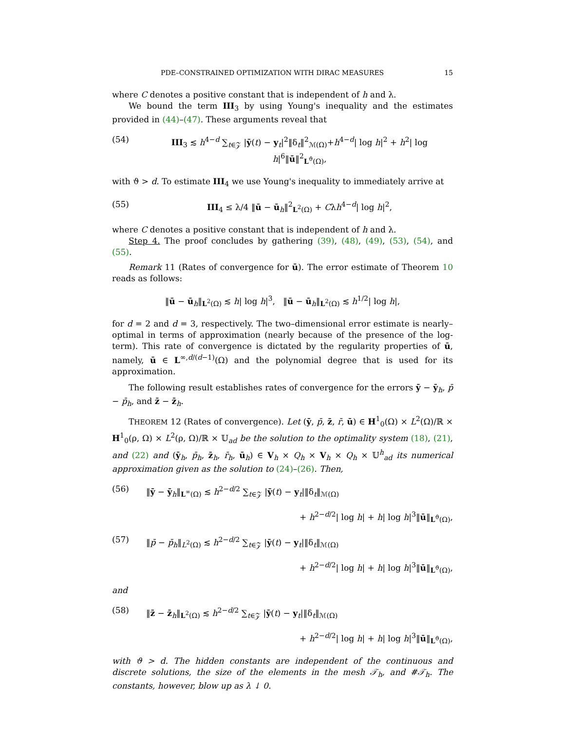PDE–CONSTRAINED OPTIMIZATION WITH DIRAC MEASURES 15
where C denotes a positive constant that is independent of h and λ.
We bound the term III<sub>3</sub> by using Young's inequality and the estimates provided in (44)–(47). These arguments reveal that
(54) III<sub>3</sub> ≲ h<sup>4−d</sup> ∑<sub>t∈𝒵</sub> |ȳ(t) − y<sub>t</sub>|<sup>2</sup>‖δ<sub>t</sub>‖<sup>2</sup><sub>ℳ(Ω)</sub>+h<sup>4−d</sup>| log h|<sup>2</sup> + h<sup>2</sup>| log h|<sup>6</sup>‖ū‖<sup>2</sup><sub>L<sup>ϑ</sup>(Ω)</sub>,
with ϑ > d. To estimate III<sub>4</sub> we use Young's inequality to immediately arrive at
(55) III<sub>4</sub> ≤ λ/4 ‖ū − ū<sub>h</sub>‖<sup>2</sup><sub>L<sup>2</sup>(Ω)</sub> + Cλh<sup>4−d</sup>| log h|<sup>2</sup>,
where C denotes a positive constant that is independent of h and λ.
Step 4. The proof concludes by gathering (39), (48), (49), (53), (54), and (55).
Remark 11 (Rates of convergence for ū). The error estimate of Theorem 10 reads as follows:
‖ū − ū<sub>h</sub>‖<sub>L<sup>2</sup>(Ω)</sub> ≲ h| log h|<sup>3</sup>, ‖ū − ū<sub>h</sub>‖<sub>L<sup>2</sup>(Ω)</sub> ≲ h<sup>1/2</sup>| log h|,
for d = 2 and d = 3, respectively. The two–dimensional error estimate is nearly–optimal in terms of approximation (nearly because of the presence of the log-term). This rate of convergence is dictated by the regularity properties of ū, namely, ū ∈ L<sup>∞,d/(d−1)</sup>(Ω) and the polynomial degree that is used for its approximation.
The following result establishes rates of convergence for the errors ȳ − ȳ<sub>h</sub>, p̄ − p̄<sub>h</sub>, and z̄ − z̄<sub>h</sub>.
THEOREM 12 (Rates of convergence). Let (ȳ, p̄, z̄, r̄, ū) ∈ H<sup>1</sup><sub>0</sub>(Ω) × L<sup>2</sup>(Ω)/ℝ × H<sup>1</sup><sub>0</sub>(ρ, Ω) × L<sup>2</sup>(ρ, Ω)/ℝ × 𝕌<sub>ad</sub> be the solution to the optimality system (18), (21), and (22) and (ȳ<sub>h</sub>, p̄<sub>h</sub>, z̄<sub>h</sub>, r̄<sub>h</sub>, ū<sub>h</sub>) ∈ V<sub>h</sub> × Q<sub>h</sub> × V<sub>h</sub> × Q<sub>h</sub> × 𝕌<sup>h</sup><sub>ad</sub> its numerical approximation given as the solution to (24)–(26). Then,
(56) ‖ȳ − ȳ<sub>h</sub>‖<sub>L<sup>∞</sup>(Ω)</sub> ≲ h<sup>2−d/2</sup> ∑<sub>t∈𝒵</sub> |ȳ(t) − y<sub>t</sub>|‖δ<sub>t</sub>‖<sub>ℳ(Ω)</sub>
+ h<sup>2−d/2</sup>| log h| + h| log h|<sup>3</sup>‖ū‖<sub>L<sup>ϑ</sup>(Ω)</sub>,
(57) ‖p̄ − p̄<sub>h</sub>‖<sub>L<sup>2</sup>(Ω)</sub> ≲ h<sup>2−d/2</sup> ∑<sub>t∈𝒵</sub> |ȳ(t) − y<sub>t</sub>|‖δ<sub>t</sub>‖<sub>ℳ(Ω)</sub>
+ h<sup>2−d/2</sup>| log h| + h| log h|<sup>3</sup>‖ū‖<sub>L<sup>ϑ</sup>(Ω)</sub>,
and
(58) ‖z̄ − z̄<sub>h</sub>‖<sub>L<sup>2</sup>(Ω)</sub> ≲ h<sup>2−d/2</sup> ∑<sub>t∈𝒵</sub> |ȳ(t) − y<sub>t</sub>|‖δ<sub>t</sub>‖<sub>ℳ(Ω)</sub>
+ h<sup>2−d/2</sup>| log h| + h| log h|<sup>3</sup>‖ū‖<sub>L<sup>ϑ</sup>(Ω)</sub>,
with ϑ > d. The hidden constants are independent of the continuous and discrete solutions, the size of the elements in the mesh 𝒯<sub>h</sub>, and #𝒯<sub>h</sub>. The constants, however, blow up as λ ↓ 0.